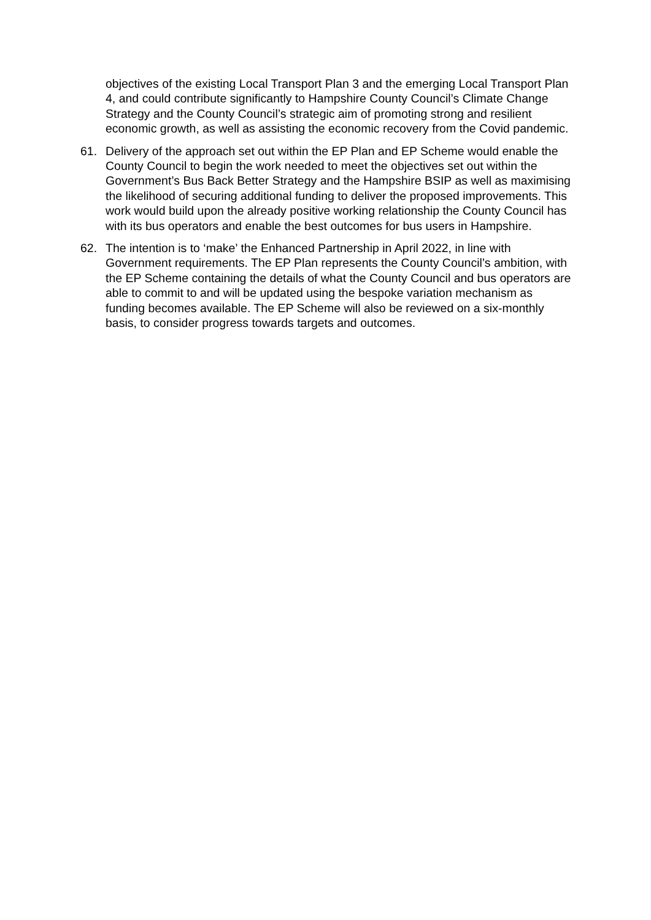objectives of the existing Local Transport Plan 3 and the emerging Local Transport Plan 4, and could contribute significantly to Hampshire County Council’s Climate Change Strategy and the County Council’s strategic aim of promoting strong and resilient economic growth, as well as assisting the economic recovery from the Covid pandemic.
61. Delivery of the approach set out within the EP Plan and EP Scheme would enable the County Council to begin the work needed to meet the objectives set out within the Government’s Bus Back Better Strategy and the Hampshire BSIP as well as maximising the likelihood of securing additional funding to deliver the proposed improvements. This work would build upon the already positive working relationship the County Council has with its bus operators and enable the best outcomes for bus users in Hampshire.
62. The intention is to ‘make’ the Enhanced Partnership in April 2022, in line with Government requirements. The EP Plan represents the County Council’s ambition, with the EP Scheme containing the details of what the County Council and bus operators are able to commit to and will be updated using the bespoke variation mechanism as funding becomes available. The EP Scheme will also be reviewed on a six-monthly basis, to consider progress towards targets and outcomes.